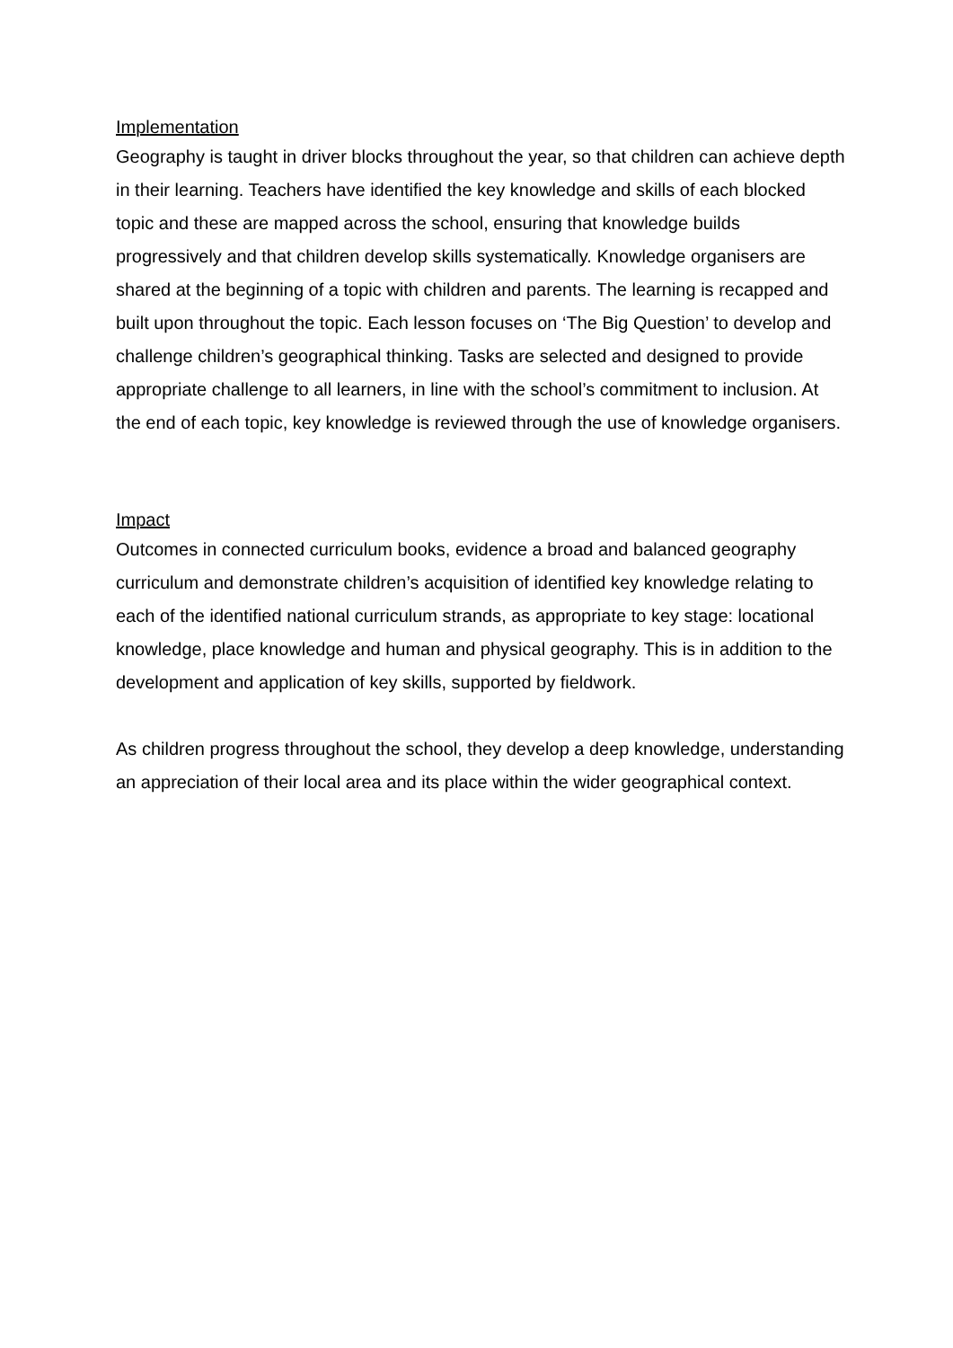Implementation
Geography is taught in driver blocks throughout the year, so that children can achieve depth in their learning. Teachers have identified the key knowledge and skills of each blocked topic and these are mapped across the school, ensuring that knowledge builds progressively and that children develop skills systematically. Knowledge organisers are shared at the beginning of a topic with children and parents. The learning is recapped and built upon throughout the topic. Each lesson focuses on ‘The Big Question’ to develop and challenge children’s geographical thinking. Tasks are selected and designed to provide appropriate challenge to all learners, in line with the school’s commitment to inclusion. At the end of each topic, key knowledge is reviewed through the use of knowledge organisers.
Impact
Outcomes in connected curriculum books, evidence a broad and balanced geography curriculum and demonstrate children’s acquisition of identified key knowledge relating to each of the identified national curriculum strands, as appropriate to key stage: locational knowledge, place knowledge and human and physical geography. This is in addition to the development and application of key skills, supported by fieldwork.
As children progress throughout the school, they develop a deep knowledge, understanding an appreciation of their local area and its place within the wider geographical context.